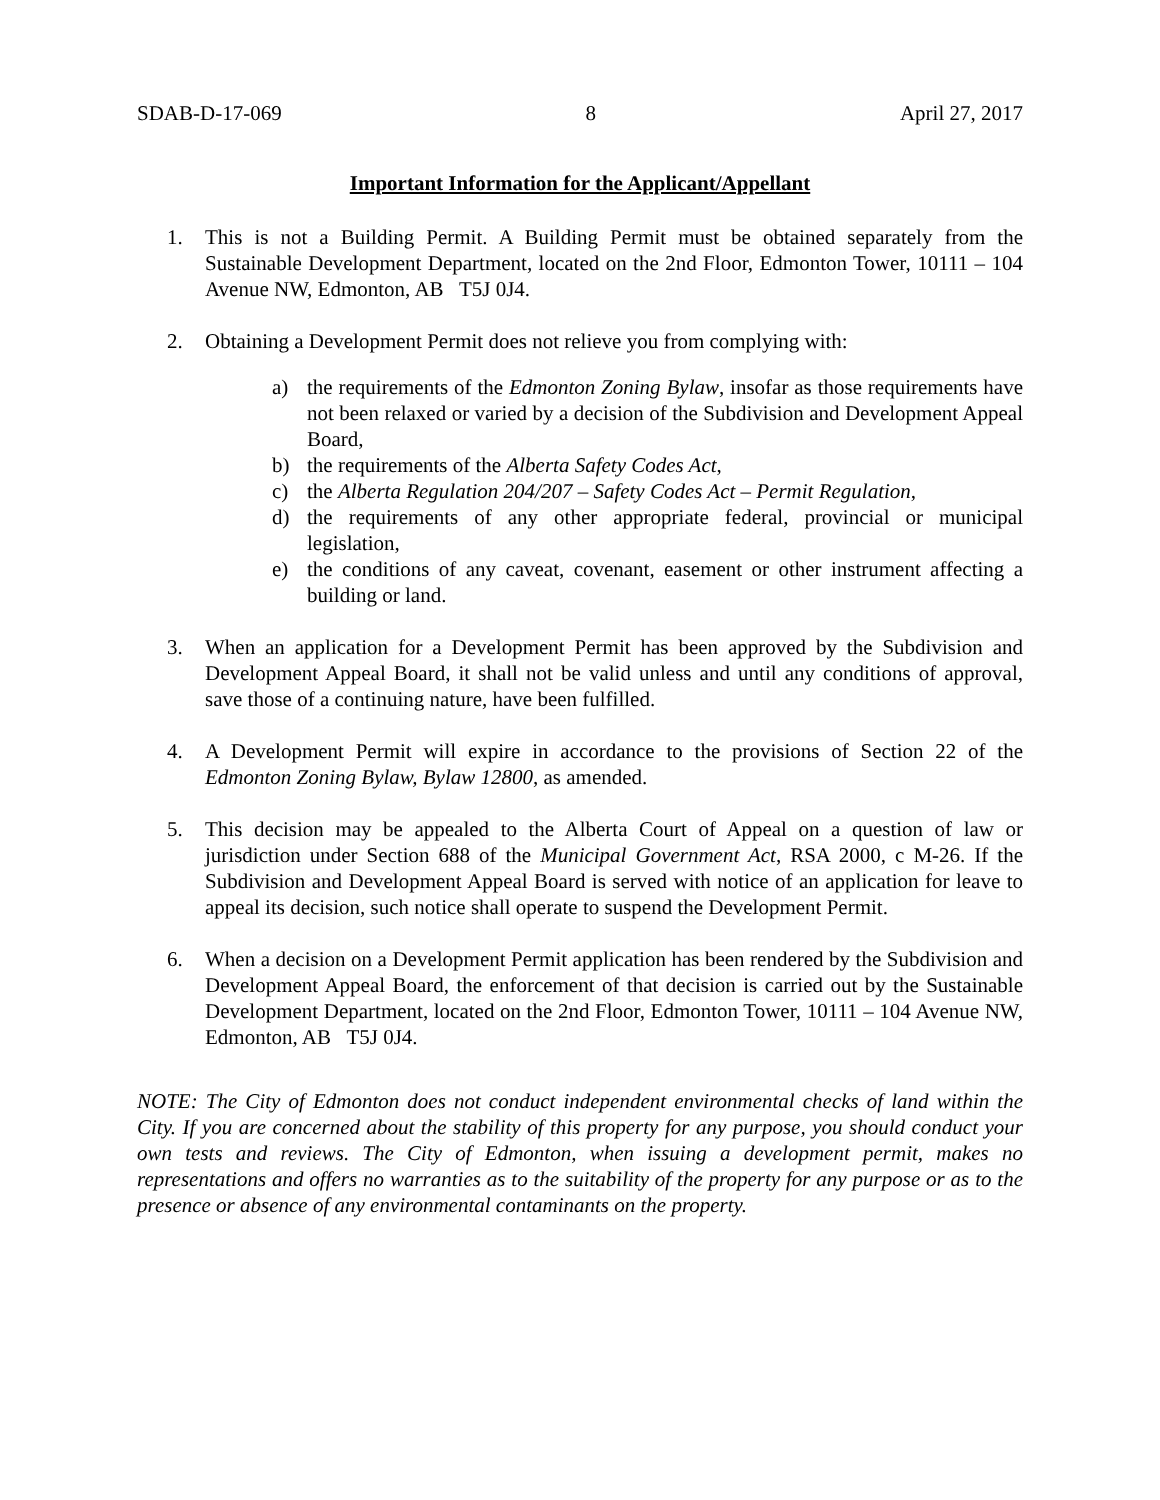SDAB-D-17-069 8 April 27, 2017
Important Information for the Applicant/Appellant
1. This is not a Building Permit. A Building Permit must be obtained separately from the Sustainable Development Department, located on the 2nd Floor, Edmonton Tower, 10111 – 104 Avenue NW, Edmonton, AB T5J 0J4.
2. Obtaining a Development Permit does not relieve you from complying with:
a) the requirements of the Edmonton Zoning Bylaw, insofar as those requirements have not been relaxed or varied by a decision of the Subdivision and Development Appeal Board,
b) the requirements of the Alberta Safety Codes Act,
c) the Alberta Regulation 204/207 – Safety Codes Act – Permit Regulation,
d) the requirements of any other appropriate federal, provincial or municipal legislation,
e) the conditions of any caveat, covenant, easement or other instrument affecting a building or land.
3. When an application for a Development Permit has been approved by the Subdivision and Development Appeal Board, it shall not be valid unless and until any conditions of approval, save those of a continuing nature, have been fulfilled.
4. A Development Permit will expire in accordance to the provisions of Section 22 of the Edmonton Zoning Bylaw, Bylaw 12800, as amended.
5. This decision may be appealed to the Alberta Court of Appeal on a question of law or jurisdiction under Section 688 of the Municipal Government Act, RSA 2000, c M-26. If the Subdivision and Development Appeal Board is served with notice of an application for leave to appeal its decision, such notice shall operate to suspend the Development Permit.
6. When a decision on a Development Permit application has been rendered by the Subdivision and Development Appeal Board, the enforcement of that decision is carried out by the Sustainable Development Department, located on the 2nd Floor, Edmonton Tower, 10111 – 104 Avenue NW, Edmonton, AB T5J 0J4.
NOTE: The City of Edmonton does not conduct independent environmental checks of land within the City. If you are concerned about the stability of this property for any purpose, you should conduct your own tests and reviews. The City of Edmonton, when issuing a development permit, makes no representations and offers no warranties as to the suitability of the property for any purpose or as to the presence or absence of any environmental contaminants on the property.